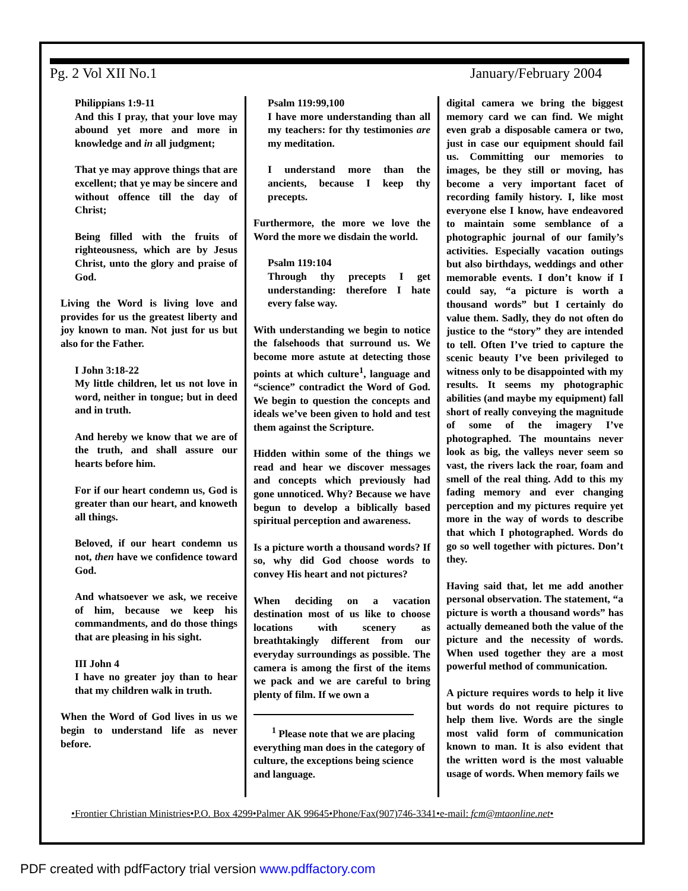Pg. 2 Vol XII No.1 January/February 2004
Philippians 1:9-11
And this I pray, that your love may abound yet more and more in knowledge and in all judgment;
That ye may approve things that are excellent; that ye may be sincere and without offence till the day of Christ;
Being filled with the fruits of righteousness, which are by Jesus Christ, unto the glory and praise of God.
Living the Word is living love and provides for us the greatest liberty and joy known to man. Not just for us but also for the Father.
I John 3:18-22
My little children, let us not love in word, neither in tongue; but in deed and in truth.
And hereby we know that we are of the truth, and shall assure our hearts before him.
For if our heart condemn us, God is greater than our heart, and knoweth all things.
Beloved, if our heart condemn us not, then have we confidence toward God.
And whatsoever we ask, we receive of him, because we keep his commandments, and do those things that are pleasing in his sight.
III John 4
I have no greater joy than to hear that my children walk in truth.
When the Word of God lives in us we begin to understand life as never before.
Psalm 119:99,100
I have more understanding than all my teachers: for thy testimonies are my meditation.
I understand more than the ancients, because I keep thy precepts.
Furthermore, the more we love the Word the more we disdain the world.
Psalm 119:104
Through thy precepts I get understanding: therefore I hate every false way.
With understanding we begin to notice the falsehoods that surround us. We become more astute at detecting those points at which culture<sup>1</sup>, language and “science” contradict the Word of God. We begin to question the concepts and ideals we’ve been given to hold and test them against the Scripture.
Hidden within some of the things we read and hear we discover messages and concepts which previously had gone unnoticed. Why? Because we have begun to develop a biblically based spiritual perception and awareness.
Is a picture worth a thousand words? If so, why did God choose words to convey His heart and not pictures?
When deciding on a vacation destination most of us like to choose locations with scenery as breathtakingly different from our everyday surroundings as possible. The camera is among the first of the items we pack and we are careful to bring plenty of film. If we own a
<sup>1</sup> Please note that we are placing everything man does in the category of culture, the exceptions being science and language.
digital camera we bring the biggest memory card we can find. We might even grab a disposable camera or two, just in case our equipment should fail us. Committing our memories to images, be they still or moving, has become a very important facet of recording family history. I, like most everyone else I know, have endeavored to maintain some semblance of a photographic journal of our family’s activities. Especially vacation outings but also birthdays, weddings and other memorable events. I don’t know if I could say, “a picture is worth a thousand words” but I certainly do value them. Sadly, they do not often do justice to the “story” they are intended to tell. Often I’ve tried to capture the scenic beauty I’ve been privileged to witness only to be disappointed with my results. It seems my photographic abilities (and maybe my equipment) fall short of really conveying the magnitude of some of the imagery I’ve photographed. The mountains never look as big, the valleys never seem so vast, the rivers lack the roar, foam and smell of the real thing. Add to this my fading memory and ever changing perception and my pictures require yet more in the way of words to describe that which I photographed. Words do go so well together with pictures. Don’t they.
Having said that, let me add another personal observation. The statement, “a picture is worth a thousand words” has actually demeaned both the value of the picture and the necessity of words. When used together they are a most powerful method of communication.
A picture requires words to help it live but words do not require pictures to help them live. Words are the single most valid form of communication known to man. It is also evident that the written word is the most valuable usage of words. When memory fails we
•Frontier Christian Ministries•P.O. Box 4299•Palmer AK 99645•Phone/Fax(907)746-3341•e-mail: fcm@mtaonline.net•
PDF created with pdfFactory trial version www.pdffactory.com